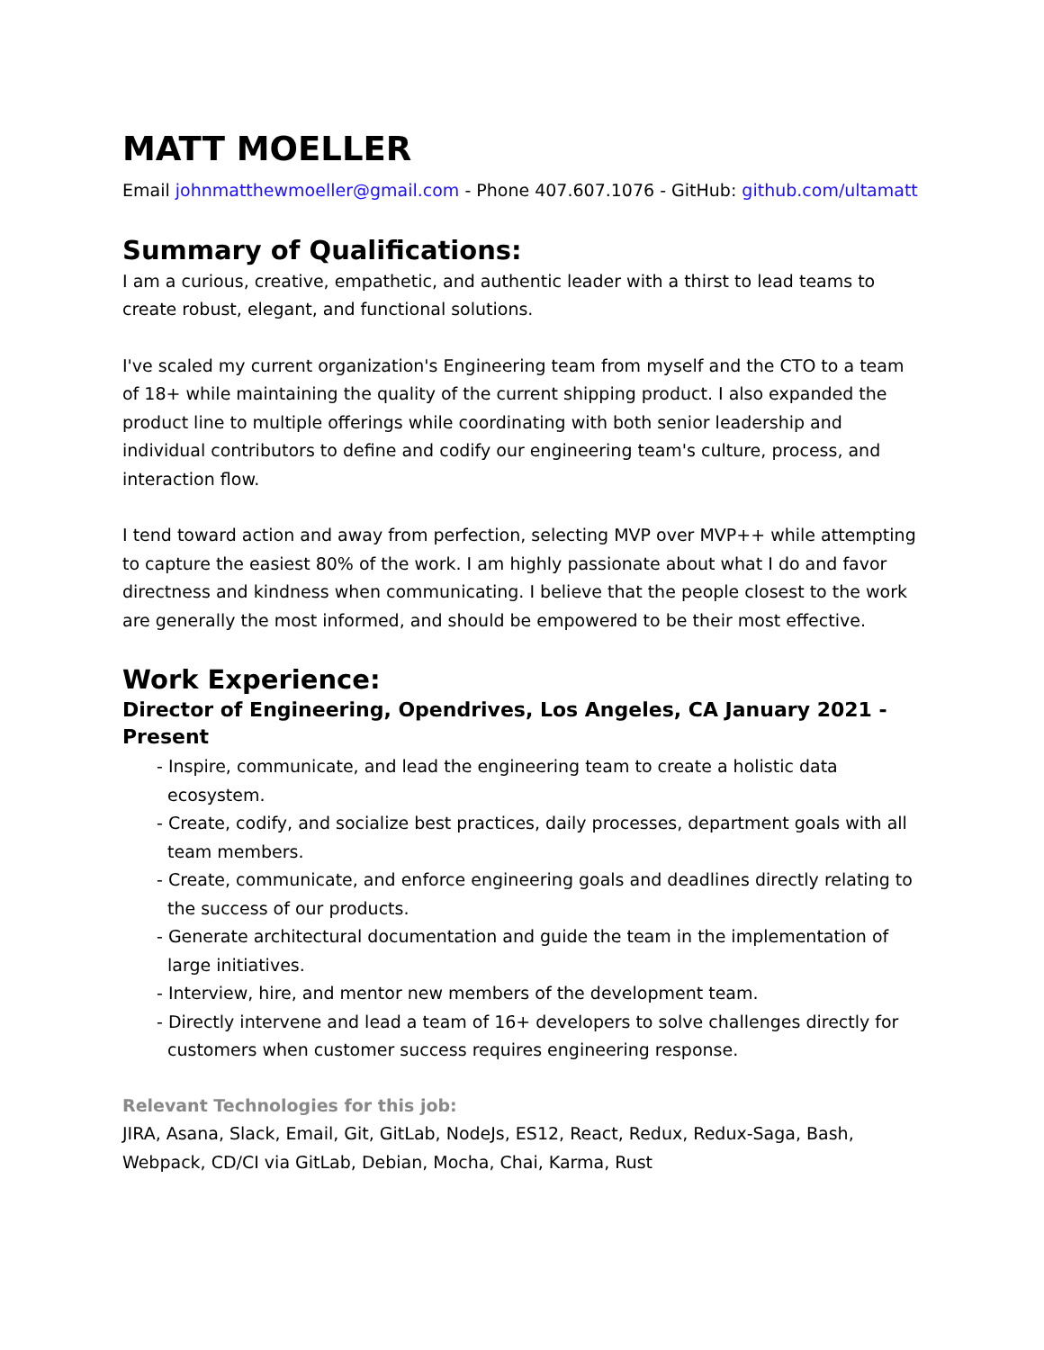MATT MOELLER
Email johnmatthewmoeller@gmail.com - Phone 407.607.1076 - GitHub: github.com/ultamatt
Summary of Qualifications:
I am a curious, creative, empathetic, and authentic leader with a thirst to lead teams to create robust, elegant, and functional solutions.
I've scaled my current organization's Engineering team from myself and the CTO to a team of 18+ while maintaining the quality of the current shipping product. I also expanded the product line to multiple offerings while coordinating with both senior leadership and individual contributors to define and codify our engineering team's culture, process, and interaction flow.
I tend toward action and away from perfection, selecting MVP over MVP++ while attempting to capture the easiest 80% of the work. I am highly passionate about what I do and favor directness and kindness when communicating. I believe that the people closest to the work are generally the most informed, and should be empowered to be their most effective.
Work Experience:
Director of Engineering, Opendrives, Los Angeles, CA January 2021 - Present
- Inspire, communicate, and lead the engineering team to create a holistic data ecosystem.
- Create, codify, and socialize best practices, daily processes, department goals with all team members.
- Create, communicate, and enforce engineering goals and deadlines directly relating to the success of our products.
- Generate architectural documentation and guide the team in the implementation of large initiatives.
- Interview, hire, and mentor new members of the development team.
- Directly intervene and lead a team of 16+ developers to solve challenges directly for customers when customer success requires engineering response.
Relevant Technologies for this job:
JIRA, Asana, Slack, Email, Git, GitLab, NodeJs, ES12, React, Redux, Redux-Saga, Bash, Webpack, CD/CI via GitLab, Debian, Mocha, Chai, Karma, Rust